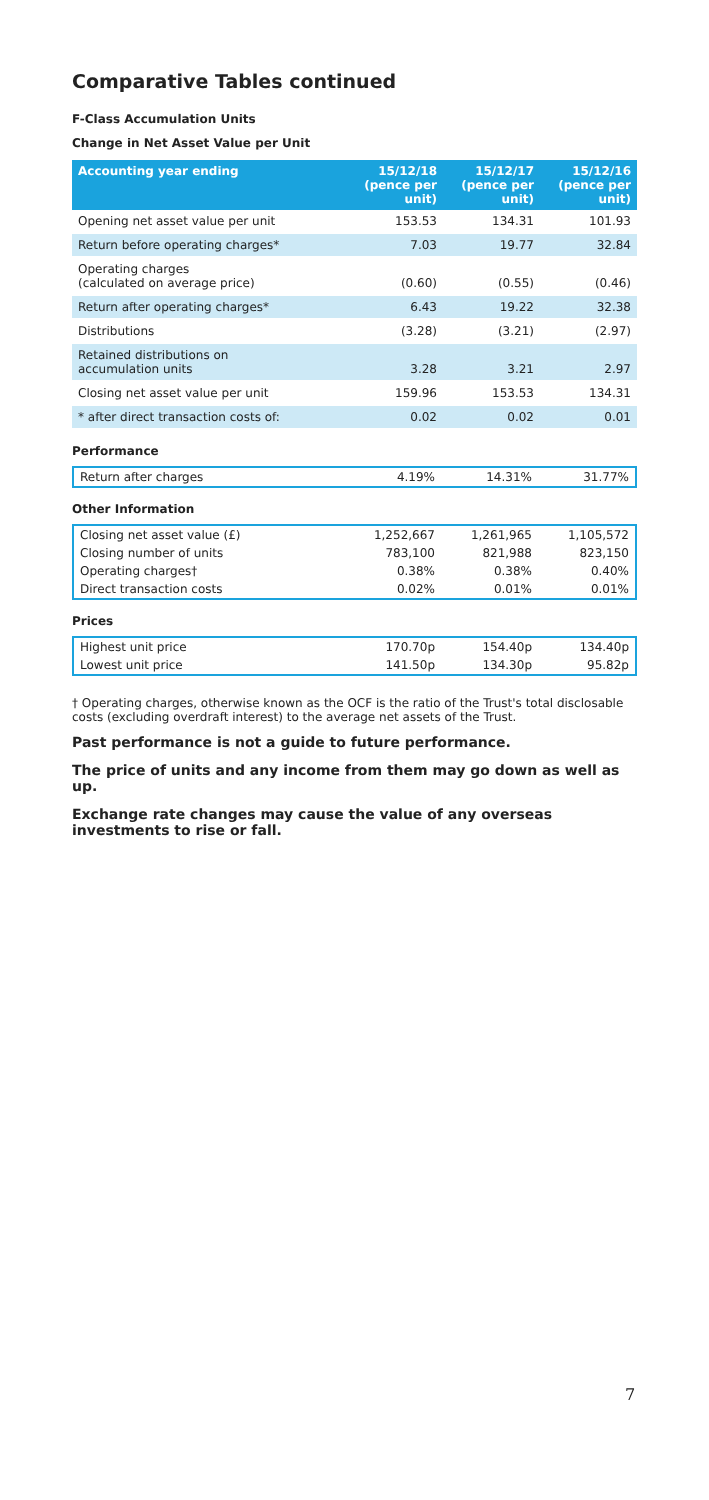Comparative Tables continued
F-Class Accumulation Units
Change in Net Asset Value per Unit
| Accounting year ending | 15/12/18 (pence per unit) | 15/12/17 (pence per unit) | 15/12/16 (pence per unit) |
| --- | --- | --- | --- |
| Opening net asset value per unit | 153.53 | 134.31 | 101.93 |
| Return before operating charges* | 7.03 | 19.77 | 32.84 |
| Operating charges (calculated on average price) | (0.60) | (0.55) | (0.46) |
| Return after operating charges* | 6.43 | 19.22 | 32.38 |
| Distributions | (3.28) | (3.21) | (2.97) |
| Retained distributions on accumulation units | 3.28 | 3.21 | 2.97 |
| Closing net asset value per unit | 159.96 | 153.53 | 134.31 |
| * after direct transaction costs of: | 0.02 | 0.02 | 0.01 |
Performance
| Return after charges | 4.19% | 14.31% | 31.77% |
Other Information
| Closing net asset value (£) | 1,252,667 | 1,261,965 | 1,105,572 |
| Closing number of units | 783,100 | 821,988 | 823,150 |
| Operating charges† | 0.38% | 0.38% | 0.40% |
| Direct transaction costs | 0.02% | 0.01% | 0.01% |
Prices
| Highest unit price | 170.70p | 154.40p | 134.40p |
| Lowest unit price | 141.50p | 134.30p | 95.82p |
† Operating charges, otherwise known as the OCF is the ratio of the Trust's total disclosable costs (excluding overdraft interest) to the average net assets of the Trust.
Past performance is not a guide to future performance.
The price of units and any income from them may go down as well as up.
Exchange rate changes may cause the value of any overseas investments to rise or fall.
7